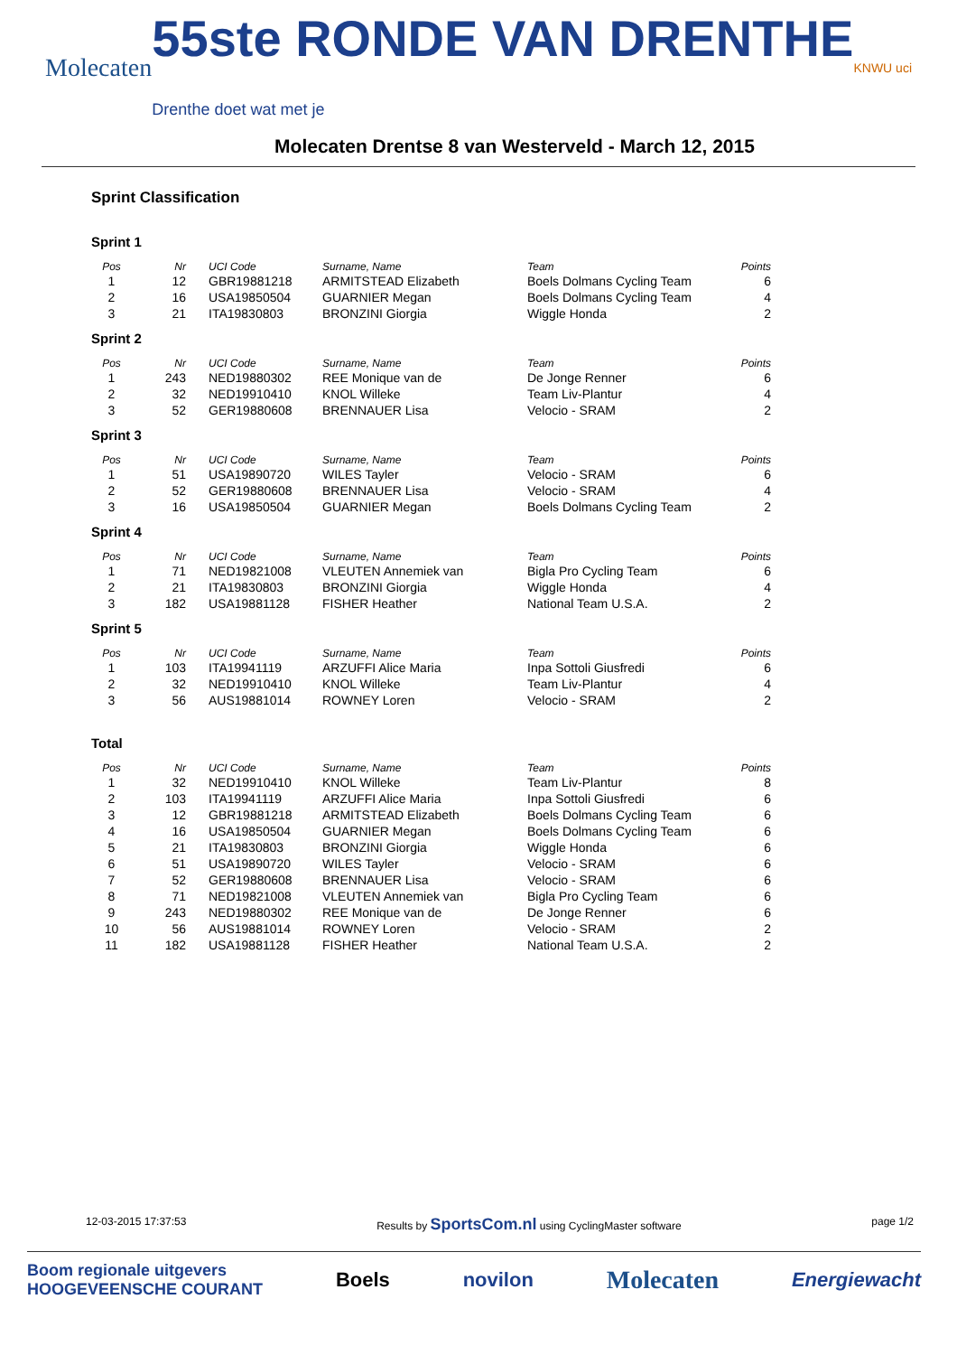Molecaten 55ste RONDE VAN DRENTHE
Drenthe doet wat met je KNWU uci
Molecaten Drentse 8 van Westerveld - March 12, 2015
Sprint Classification
Sprint 1
| Pos | Nr | UCI Code | Surname, Name | Team | Points |
| --- | --- | --- | --- | --- | --- |
| 1 | 12 | GBR19881218 | ARMITSTEAD Elizabeth | Boels Dolmans Cycling Team | 6 |
| 2 | 16 | USA19850504 | GUARNIER Megan | Boels Dolmans Cycling Team | 4 |
| 3 | 21 | ITA19830803 | BRONZINI Giorgia | Wiggle Honda | 2 |
Sprint 2
| Pos | Nr | UCI Code | Surname, Name | Team | Points |
| --- | --- | --- | --- | --- | --- |
| 1 | 243 | NED19880302 | REE Monique van de | De Jonge Renner | 6 |
| 2 | 32 | NED19910410 | KNOL Willeke | Team Liv-Plantur | 4 |
| 3 | 52 | GER19880608 | BRENNAUER Lisa | Velocio - SRAM | 2 |
Sprint 3
| Pos | Nr | UCI Code | Surname, Name | Team | Points |
| --- | --- | --- | --- | --- | --- |
| 1 | 51 | USA19890720 | WILES Tayler | Velocio - SRAM | 6 |
| 2 | 52 | GER19880608 | BRENNAUER Lisa | Velocio - SRAM | 4 |
| 3 | 16 | USA19850504 | GUARNIER Megan | Boels Dolmans Cycling Team | 2 |
Sprint 4
| Pos | Nr | UCI Code | Surname, Name | Team | Points |
| --- | --- | --- | --- | --- | --- |
| 1 | 71 | NED19821008 | VLEUTEN Annemiek van | Bigla Pro Cycling Team | 6 |
| 2 | 21 | ITA19830803 | BRONZINI Giorgia | Wiggle Honda | 4 |
| 3 | 182 | USA19881128 | FISHER Heather | National Team U.S.A. | 2 |
Sprint 5
| Pos | Nr | UCI Code | Surname, Name | Team | Points |
| --- | --- | --- | --- | --- | --- |
| 1 | 103 | ITA19941119 | ARZUFFI Alice Maria | Inpa Sottoli Giusfredi | 6 |
| 2 | 32 | NED19910410 | KNOL Willeke | Team Liv-Plantur | 4 |
| 3 | 56 | AUS19881014 | ROWNEY Loren | Velocio - SRAM | 2 |
Total
| Pos | Nr | UCI Code | Surname, Name | Team | Points |
| --- | --- | --- | --- | --- | --- |
| 1 | 32 | NED19910410 | KNOL Willeke | Team Liv-Plantur | 8 |
| 2 | 103 | ITA19941119 | ARZUFFI Alice Maria | Inpa Sottoli Giusfredi | 6 |
| 3 | 12 | GBR19881218 | ARMITSTEAD Elizabeth | Boels Dolmans Cycling Team | 6 |
| 4 | 16 | USA19850504 | GUARNIER Megan | Boels Dolmans Cycling Team | 6 |
| 5 | 21 | ITA19830803 | BRONZINI Giorgia | Wiggle Honda | 6 |
| 6 | 51 | USA19890720 | WILES Tayler | Velocio - SRAM | 6 |
| 7 | 52 | GER19880608 | BRENNAUER Lisa | Velocio - SRAM | 6 |
| 8 | 71 | NED19821008 | VLEUTEN Annemiek van | Bigla Pro Cycling Team | 6 |
| 9 | 243 | NED19880302 | REE Monique van de | De Jonge Renner | 6 |
| 10 | 56 | AUS19881014 | ROWNEY Loren | Velocio - SRAM | 2 |
| 11 | 182 | USA19881128 | FISHER Heather | National Team U.S.A. | 2 |
12-03-2015 17:37:53 Results by SportsCom.nl using CyclingMaster software page 1/2
Boom regionale uitgevers
HOOGEVEENSCHE COURANT Boels novilon Molecaten Energiewacht